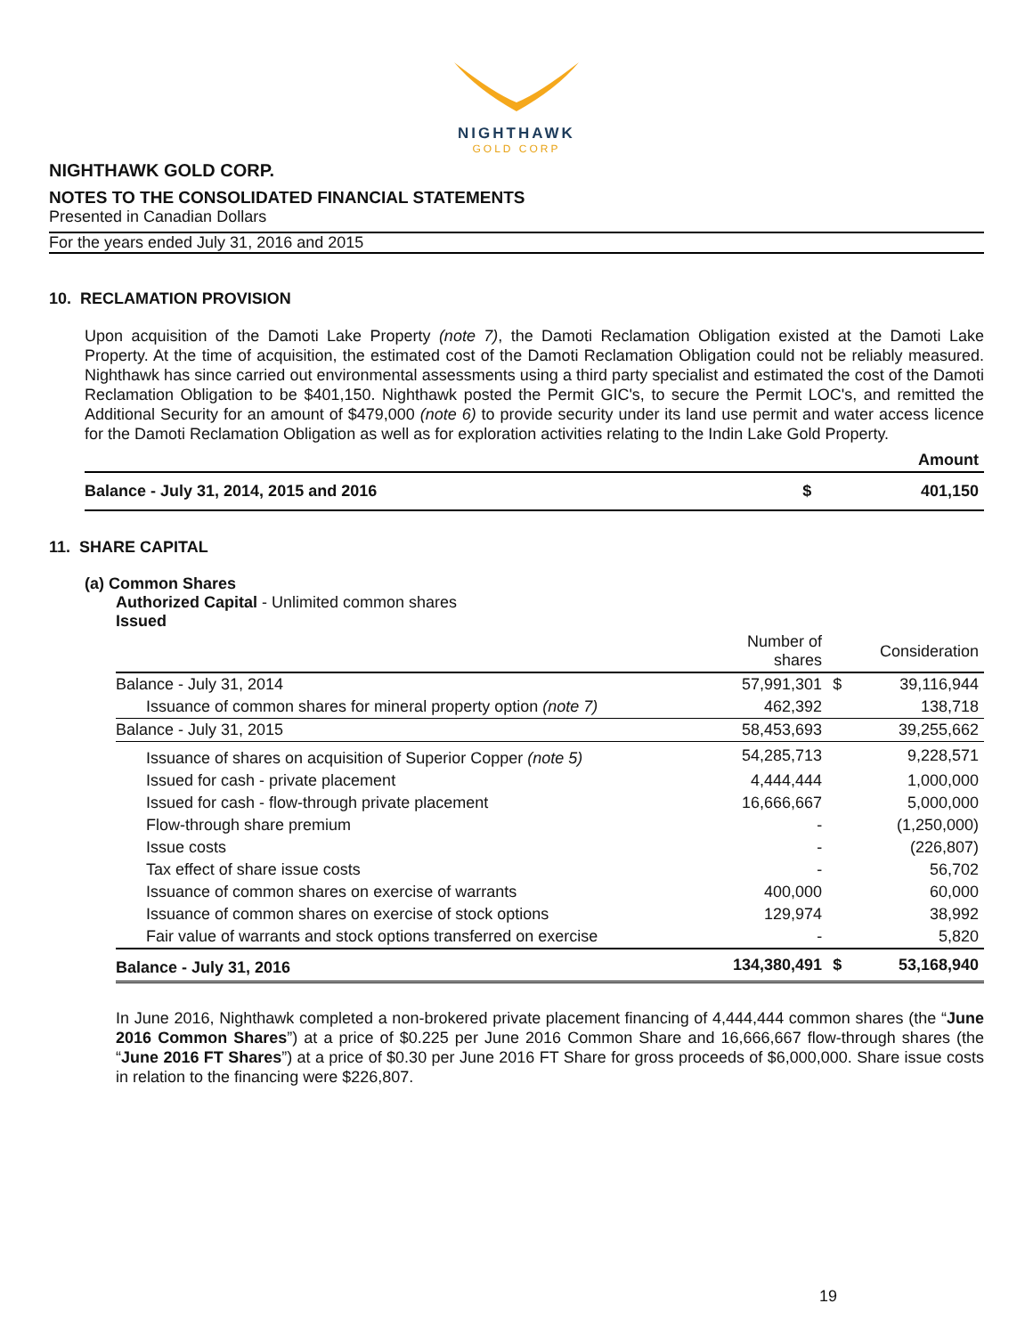NIGHTHAWK
GOLD CORP
NIGHTHAWK GOLD CORP.
NOTES TO THE CONSOLIDATED FINANCIAL STATEMENTS
Presented in Canadian Dollars
For the years ended July 31, 2016 and 2015
10. RECLAMATION PROVISION
Upon acquisition of the Damoti Lake Property (note 7), the Damoti Reclamation Obligation existed at the Damoti Lake Property. At the time of acquisition, the estimated cost of the Damoti Reclamation Obligation could not be reliably measured. Nighthawk has since carried out environmental assessments using a third party specialist and estimated the cost of the Damoti Reclamation Obligation to be $401,150. Nighthawk posted the Permit GIC's, to secure the Permit LOC's, and remitted the Additional Security for an amount of $479,000 (note 6) to provide security under its land use permit and water access licence for the Damoti Reclamation Obligation as well as for exploration activities relating to the Indin Lake Gold Property.
| | | Amount |
| --- | --- | --- |
| Balance - July 31, 2014, 2015 and 2016 | $ | 401,150 |
11. SHARE CAPITAL
(a) Common Shares
Authorized Capital - Unlimited common shares
Issued
| | Number of shares | | Consideration |
| --- | --- | --- | --- |
| Balance - July 31, 2014 | 57,991,301 | $ | 39,116,944 |
| Issuance of common shares for mineral property option (note 7) | 462,392 | | 138,718 |
| Balance - July 31, 2015 | 58,453,693 | | 39,255,662 |
| Issuance of shares on acquisition of Superior Copper (note 5) | 54,285,713 | | 9,228,571 |
| Issued for cash - private placement | 4,444,444 | | 1,000,000 |
| Issued for cash - flow-through private placement | 16,666,667 | | 5,000,000 |
| Flow-through share premium | - | | (1,250,000) |
| Issue costs | - | | (226,807) |
| Tax effect of share issue costs | - | | 56,702 |
| Issuance of common shares on exercise of warrants | 400,000 | | 60,000 |
| Issuance of common shares on exercise of stock options | 129,974 | | 38,992 |
| Fair value of warrants and stock options transferred on exercise | - | | 5,820 |
| Balance - July 31, 2016 | 134,380,491 | $ | 53,168,940 |
In June 2016, Nighthawk completed a non-brokered private placement financing of 4,444,444 common shares (the “June 2016 Common Shares”) at a price of $0.225 per June 2016 Common Share and 16,666,667 flow-through shares (the “June 2016 FT Shares”) at a price of $0.30 per June 2016 FT Share for gross proceeds of $6,000,000. Share issue costs in relation to the financing were $226,807.
19